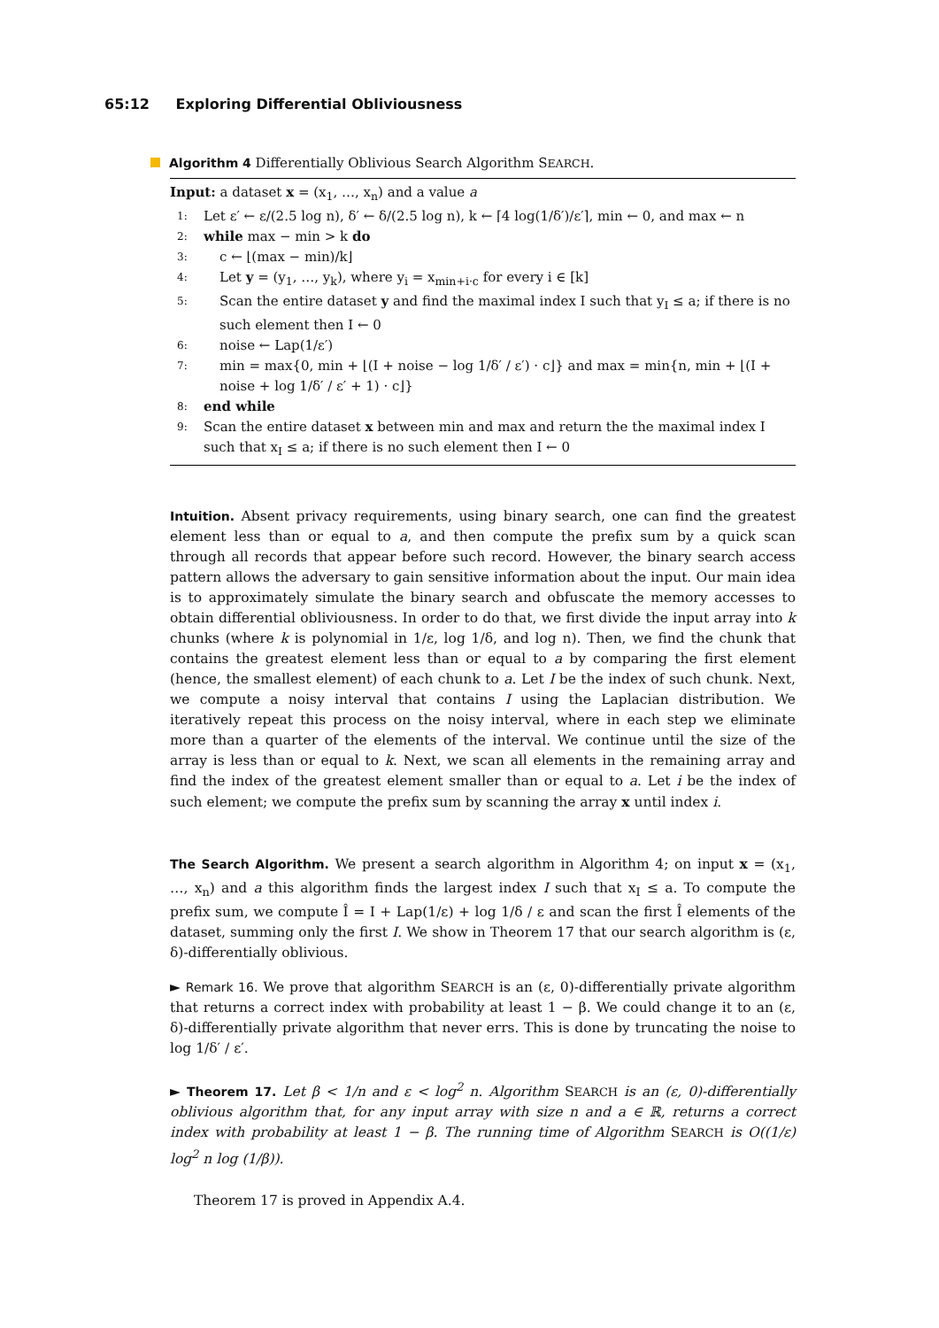65:12 Exploring Differential Obliviousness
Algorithm 4 Differentially Oblivious Search Algorithm SEARCH.
Input: a dataset x = (x<sub>1</sub>, …, x<sub>n</sub>) and a value a
1: Let ε′ ← ε/(2.5 log n), δ′ ← δ/(2.5 log n), k ← ⌈4 log(1/δ′)/ε′⌉, min ← 0, and max ← n
2: while max − min > k do
3: c ← ⌊(max − min)/k⌋
4: Let y = (y<sub>1</sub>, …, y<sub>k</sub>), where y<sub>i</sub> = x<sub>min+i·c</sub> for every i ∈ [k]
5: Scan the entire dataset y and find the maximal index I such that y<sub>I</sub> ≤ a; if there is no such element then I ← 0
6: noise ← Lap(1/ε′)
7: min = max{0, min + ⌊(I + noise − log 1/δ′ / ε′) · c⌋} and max = min{n, min + ⌊(I + noise + log 1/δ′ / ε′ + 1) · c⌋}
8: end while
9: Scan the entire dataset x between min and max and return the the maximal index I such that x<sub>I</sub> ≤ a; if there is no such element then I ← 0
Intuition. Absent privacy requirements, using binary search, one can find the greatest element less than or equal to a, and then compute the prefix sum by a quick scan through all records that appear before such record. However, the binary search access pattern allows the adversary to gain sensitive information about the input. Our main idea is to approximately simulate the binary search and obfuscate the memory accesses to obtain differential obliviousness. In order to do that, we first divide the input array into k chunks (where k is polynomial in 1/ε, log 1/δ, and log n). Then, we find the chunk that contains the greatest element less than or equal to a by comparing the first element (hence, the smallest element) of each chunk to a. Let I be the index of such chunk. Next, we compute a noisy interval that contains I using the Laplacian distribution. We iteratively repeat this process on the noisy interval, where in each step we eliminate more than a quarter of the elements of the interval. We continue until the size of the array is less than or equal to k. Next, we scan all elements in the remaining array and find the index of the greatest element smaller than or equal to a. Let i be the index of such element; we compute the prefix sum by scanning the array x until index i.
The Search Algorithm. We present a search algorithm in Algorithm 4; on input x = (x<sub>1</sub>, …, x<sub>n</sub>) and a this algorithm finds the largest index I such that x<sub>I</sub> ≤ a. To compute the prefix sum, we compute Î = I + Lap(1/ε) + log 1/δ / ε and scan the first Î elements of the dataset, summing only the first I. We show in Theorem 17 that our search algorithm is (ε, δ)-differentially oblivious.
► Remark 16. We prove that algorithm SEARCH is an (ε, 0)-differentially private algorithm that returns a correct index with probability at least 1 − β. We could change it to an (ε, δ)-differentially private algorithm that never errs. This is done by truncating the noise to log 1/δ′ / ε′.
► Theorem 17. Let β < 1/n and ε < log<sup>2</sup> n. Algorithm SEARCH is an (ε, 0)-differentially oblivious algorithm that, for any input array with size n and a ∈ ℝ, returns a correct index with probability at least 1 − β. The running time of Algorithm SEARCH is O((1/ε) log<sup>2</sup> n log (1/β)).
Theorem 17 is proved in Appendix A.4.